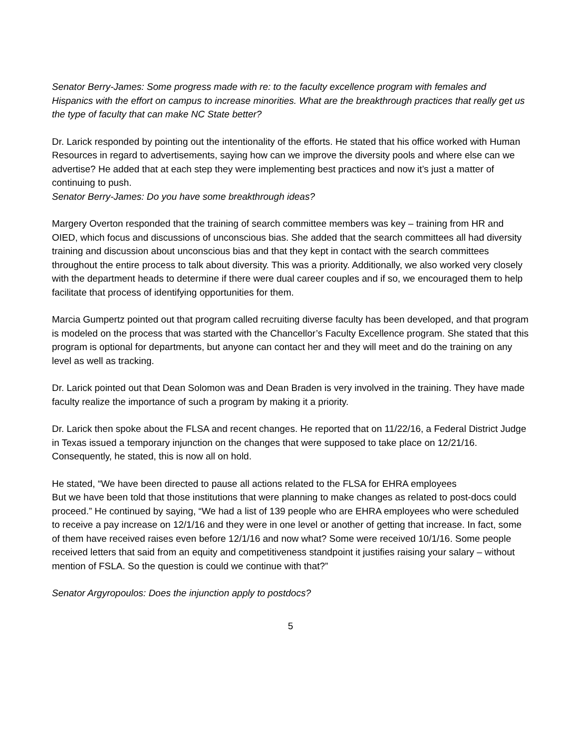Senator Berry-James: Some progress made with re: to the faculty excellence program with females and Hispanics with the effort on campus to increase minorities. What are the breakthrough practices that really get us the type of faculty that can make NC State better?
Dr. Larick responded by pointing out the intentionality of the efforts. He stated that his office worked with Human Resources in regard to advertisements, saying how can we improve the diversity pools and where else can we advertise? He added that at each step they were implementing best practices and now it’s just a matter of continuing to push.
Senator Berry-James: Do you have some breakthrough ideas?
Margery Overton responded that the training of search committee members was key – training from HR and OIED, which focus and discussions of unconscious bias. She added that the search committees all had diversity training and discussion about unconscious bias and that they kept in contact with the search committees throughout the entire process to talk about diversity. This was a priority. Additionally, we also worked very closely with the department heads to determine if there were dual career couples and if so, we encouraged them to help facilitate that process of identifying opportunities for them.
Marcia Gumpertz pointed out that program called recruiting diverse faculty has been developed, and that program is modeled on the process that was started with the Chancellor’s Faculty Excellence program. She stated that this program is optional for departments, but anyone can contact her and they will meet and do the training on any level as well as tracking.
Dr. Larick pointed out that Dean Solomon was and Dean Braden is very involved in the training. They have made faculty realize the importance of such a program by making it a priority.
Dr. Larick then spoke about the FLSA and recent changes. He reported that on 11/22/16, a Federal District Judge in Texas issued a temporary injunction on the changes that were supposed to take place on 12/21/16. Consequently, he stated, this is now all on hold.
He stated, “We have been directed to pause all actions related to the FLSA for EHRA employees
But we have been told that those institutions that were planning to make changes as related to post-docs could proceed.” He continued by saying, “We had a list of 139 people who are EHRA employees who were scheduled to receive a pay increase on 12/1/16 and they were in one level or another of getting that increase. In fact, some of them have received raises even before 12/1/16 and now what? Some were received 10/1/16. Some people received letters that said from an equity and competitiveness standpoint it justifies raising your salary – without mention of FSLA. So the question is could we continue with that?”
Senator Argyropoulos: Does the injunction apply to postdocs?
5